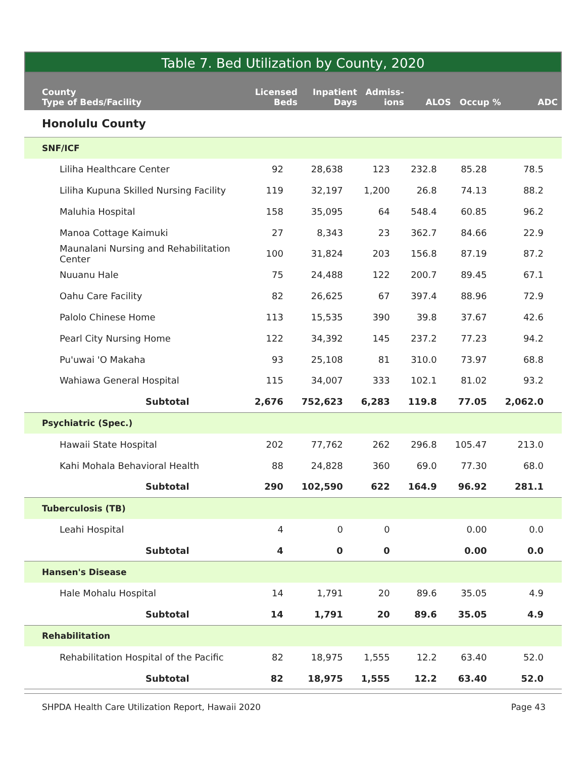Table 7. Bed Utilization by County, 2020
| County Type of Beds/Facility | Licensed Beds | Inpatient Days | Admiss- ions | ALOS | Occup % | ADC |
| --- | --- | --- | --- | --- | --- | --- |
| Honolulu County | | | | | | |
| SNF/ICF | | | | | | |
| Liliha Healthcare Center | 92 | 28,638 | 123 | 232.8 | 85.28 | 78.5 |
| Liliha Kupuna Skilled Nursing Facility | 119 | 32,197 | 1,200 | 26.8 | 74.13 | 88.2 |
| Maluhia Hospital | 158 | 35,095 | 64 | 548.4 | 60.85 | 96.2 |
| Manoa Cottage Kaimuki | 27 | 8,343 | 23 | 362.7 | 84.66 | 22.9 |
| Maunalani Nursing and Rehabilitation Center | 100 | 31,824 | 203 | 156.8 | 87.19 | 87.2 |
| Nuuanu Hale | 75 | 24,488 | 122 | 200.7 | 89.45 | 67.1 |
| Oahu Care Facility | 82 | 26,625 | 67 | 397.4 | 88.96 | 72.9 |
| Palolo Chinese Home | 113 | 15,535 | 390 | 39.8 | 37.67 | 42.6 |
| Pearl City Nursing Home | 122 | 34,392 | 145 | 237.2 | 77.23 | 94.2 |
| Pu'uwai 'O Makaha | 93 | 25,108 | 81 | 310.0 | 73.97 | 68.8 |
| Wahiawa General Hospital | 115 | 34,007 | 333 | 102.1 | 81.02 | 93.2 |
| Subtotal | 2,676 | 752,623 | 6,283 | 119.8 | 77.05 | 2,062.0 |
| Psychiatric (Spec.) | | | | | | |
| Hawaii State Hospital | 202 | 77,762 | 262 | 296.8 | 105.47 | 213.0 |
| Kahi Mohala Behavioral Health | 88 | 24,828 | 360 | 69.0 | 77.30 | 68.0 |
| Subtotal | 290 | 102,590 | 622 | 164.9 | 96.92 | 281.1 |
| Tuberculosis (TB) | | | | | | |
| Leahi Hospital | 4 | 0 | 0 | | 0.00 | 0.0 |
| Subtotal | 4 | 0 | 0 | | 0.00 | 0.0 |
| Hansen's Disease | | | | | | |
| Hale Mohalu Hospital | 14 | 1,791 | 20 | 89.6 | 35.05 | 4.9 |
| Subtotal | 14 | 1,791 | 20 | 89.6 | 35.05 | 4.9 |
| Rehabilitation | | | | | | |
| Rehabilitation Hospital of the Pacific | 82 | 18,975 | 1,555 | 12.2 | 63.40 | 52.0 |
| Subtotal | 82 | 18,975 | 1,555 | 12.2 | 63.40 | 52.0 |
SHPDA Health Care Utilization Report, Hawaii 2020 Page 43